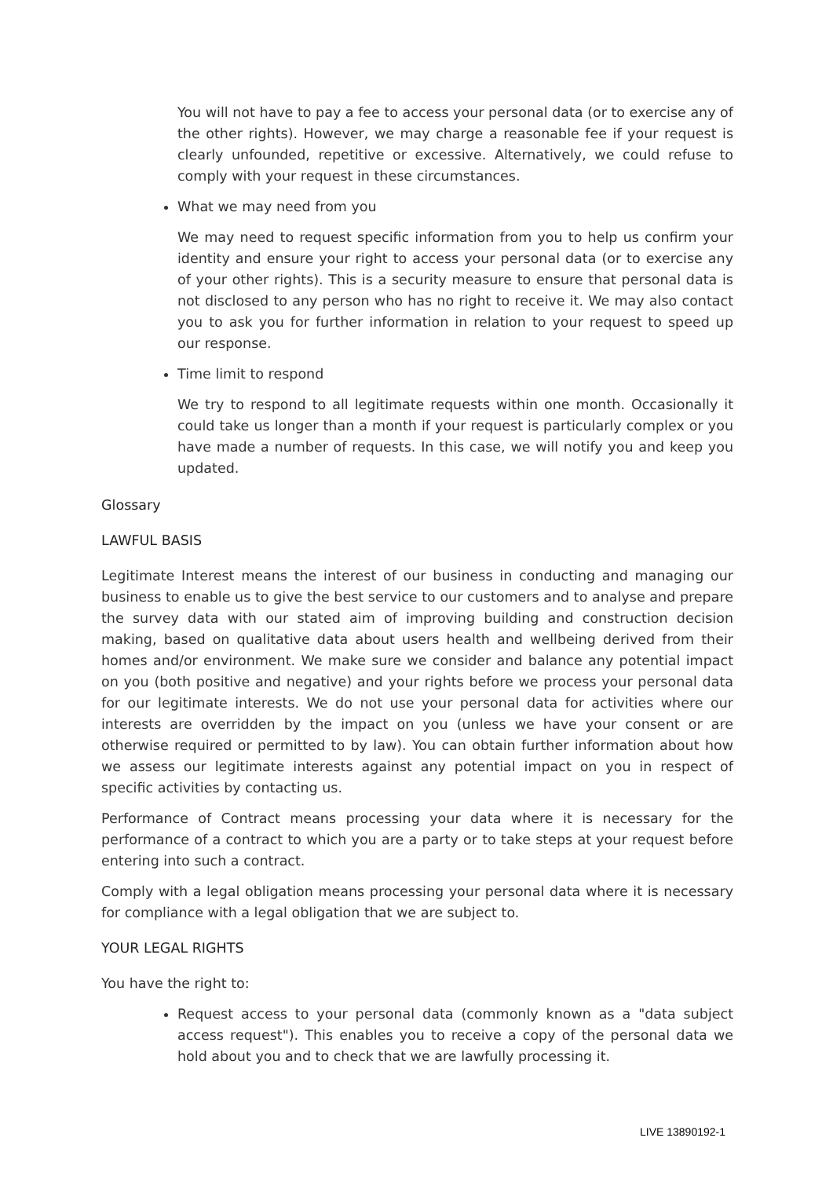You will not have to pay a fee to access your personal data (or to exercise any of the other rights). However, we may charge a reasonable fee if your request is clearly unfounded, repetitive or excessive. Alternatively, we could refuse to comply with your request in these circumstances.
What we may need from you
We may need to request specific information from you to help us confirm your identity and ensure your right to access your personal data (or to exercise any of your other rights). This is a security measure to ensure that personal data is not disclosed to any person who has no right to receive it. We may also contact you to ask you for further information in relation to your request to speed up our response.
Time limit to respond
We try to respond to all legitimate requests within one month. Occasionally it could take us longer than a month if your request is particularly complex or you have made a number of requests. In this case, we will notify you and keep you updated.
Glossary
LAWFUL BASIS
Legitimate Interest means the interest of our business in conducting and managing our business to enable us to give the best service to our customers and to analyse and prepare the survey data with our stated aim of improving building and construction decision making, based on qualitative data about users health and wellbeing derived from their homes and/or environment. We make sure we consider and balance any potential impact on you (both positive and negative) and your rights before we process your personal data for our legitimate interests. We do not use your personal data for activities where our interests are overridden by the impact on you (unless we have your consent or are otherwise required or permitted to by law). You can obtain further information about how we assess our legitimate interests against any potential impact on you in respect of specific activities by contacting us.
Performance of Contract means processing your data where it is necessary for the performance of a contract to which you are a party or to take steps at your request before entering into such a contract.
Comply with a legal obligation means processing your personal data where it is necessary for compliance with a legal obligation that we are subject to.
YOUR LEGAL RIGHTS
You have the right to:
Request access to your personal data (commonly known as a "data subject access request"). This enables you to receive a copy of the personal data we hold about you and to check that we are lawfully processing it.
LIVE 13890192-1